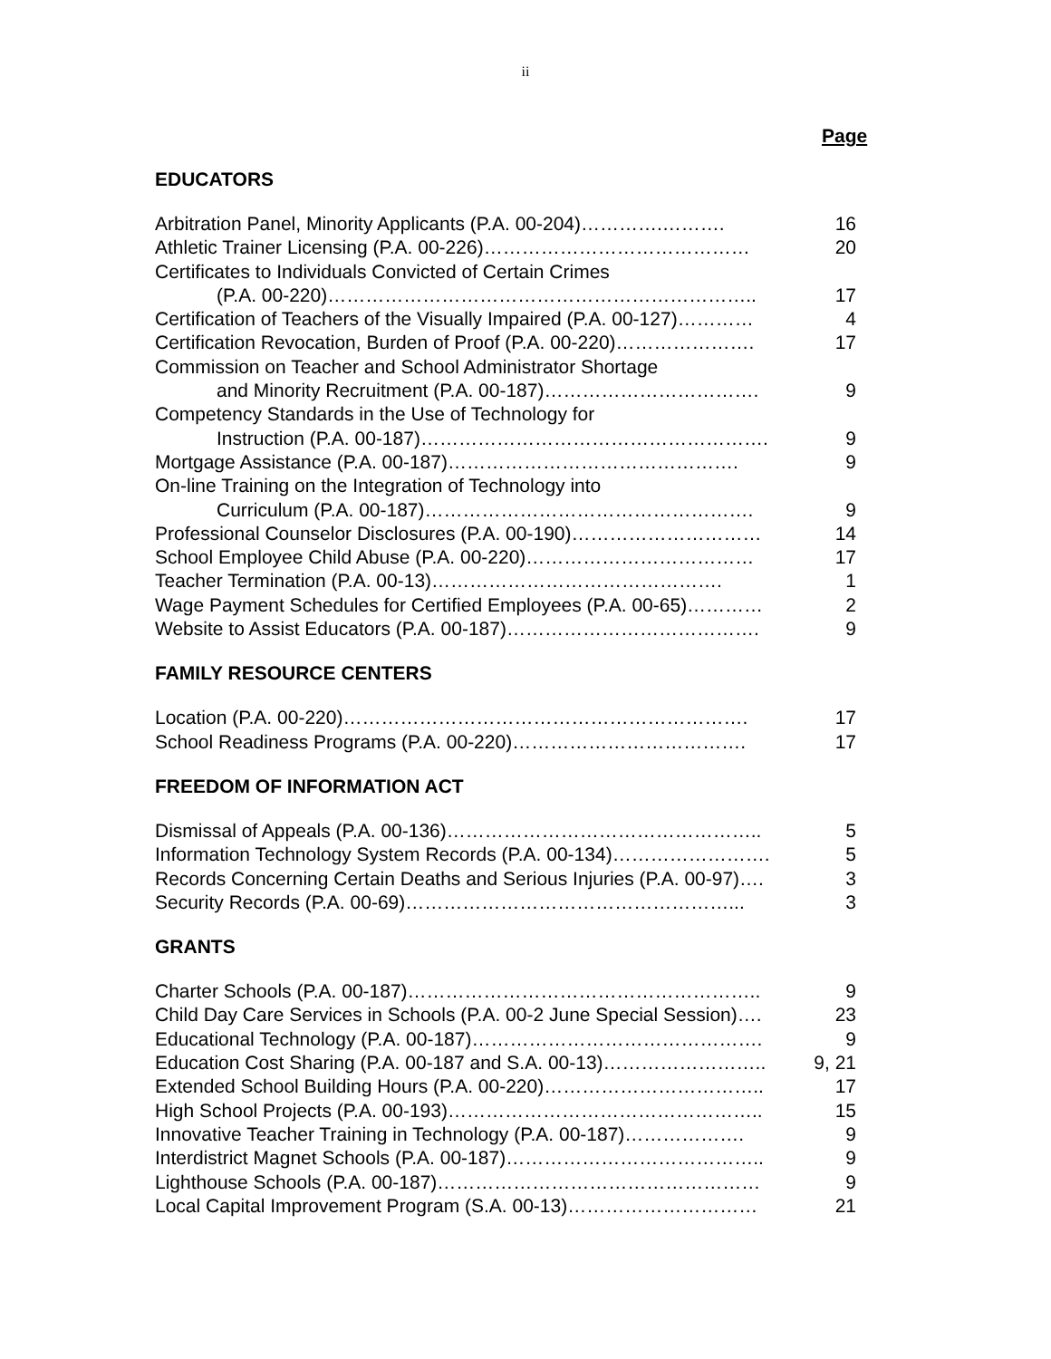ii
Page
EDUCATORS
| Arbitration Panel, Minority Applicants (P.A. 00-204)………….………. | 16 |
| Athletic Trainer Licensing (P.A. 00-226)…………………………………… | 20 |
| Certificates to Individuals Convicted of Certain Crimes | |
| (P.A. 00-220)………………………………………………………….. | 17 |
| Certification of Teachers of the Visually Impaired (P.A. 00-127)………… | 4 |
| Certification Revocation, Burden of Proof (P.A. 00-220)…………………. | 17 |
| Commission on Teacher and School Administrator Shortage | |
| and Minority Recruitment (P.A. 00-187)……………………………. | 9 |
| Competency Standards in the Use of Technology for | |
| Instruction (P.A. 00-187)………………………………………………. | 9 |
| Mortgage Assistance (P.A. 00-187)………………………………………. | 9 |
| On-line Training on the Integration of Technology into | |
| Curriculum (P.A. 00-187)……………………………………………. | 9 |
| Professional Counselor Disclosures (P.A. 00-190)………………………… | 14 |
| School Employee Child Abuse (P.A. 00-220)……………………………… | 17 |
| Teacher Termination (P.A. 00-13)………………………………………. | 1 |
| Wage Payment Schedules for Certified Employees (P.A. 00-65)………… | 2 |
| Website to Assist Educators (P.A. 00-187)…………………………………. | 9 |
FAMILY RESOURCE CENTERS
| Location (P.A. 00-220)………………………………………………………. | 17 |
| School Readiness Programs (P.A. 00-220)………………………………. | 17 |
FREEDOM OF INFORMATION ACT
| Dismissal of Appeals (P.A. 00-136)………………………………………….. | 5 |
| Information Technology System Records (P.A. 00-134)……………………. | 5 |
| Records Concerning Certain Deaths and Serious Injuries (P.A. 00-97)…. | 3 |
| Security Records (P.A. 00-69)……………………………………………... | 3 |
GRANTS
| Charter Schools (P.A. 00-187)……………………………………………….. | 9 |
| Child Day Care Services in Schools (P.A. 00-2 June Special Session)…. | 23 |
| Educational Technology (P.A. 00-187)………………………………………. | 9 |
| Education Cost Sharing (P.A. 00-187 and S.A. 00-13)…………………….. | 9, 21 |
| Extended School Building Hours (P.A. 00-220)…………………………….. | 17 |
| High School Projects (P.A. 00-193)………………………………………….. | 15 |
| Innovative Teacher Training in Technology (P.A. 00-187)………………. | 9 |
| Interdistrict Magnet Schools (P.A. 00-187)………………………………….. | 9 |
| Lighthouse Schools (P.A. 00-187)…………………………………………… | 9 |
| Local Capital Improvement Program (S.A. 00-13)………………………… | 21 |